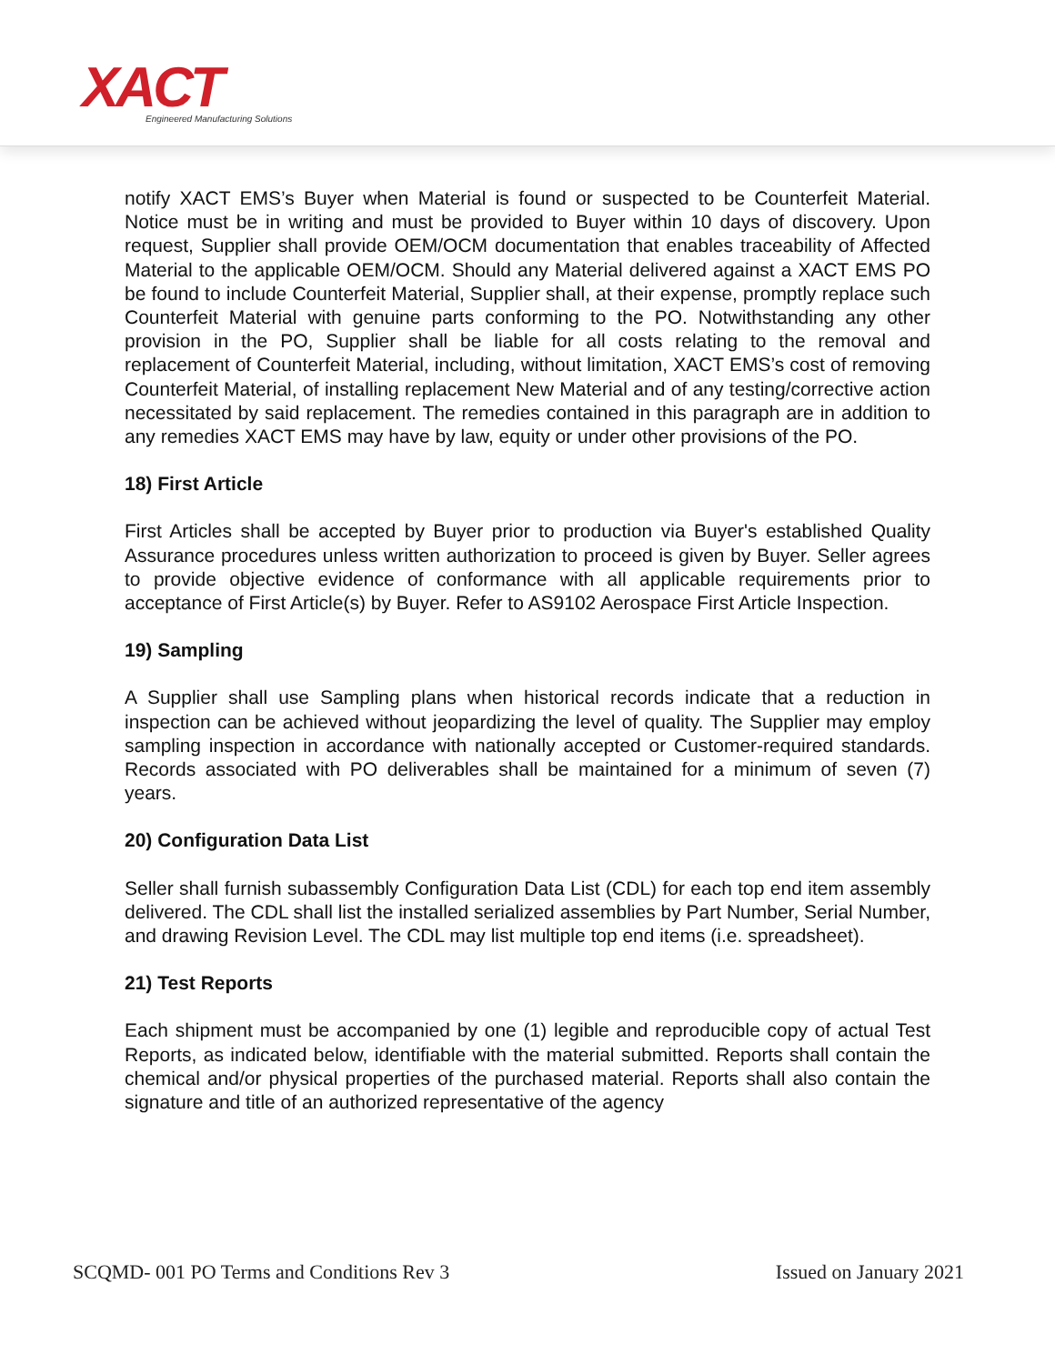XACT
Engineered Manufacturing Solutions
notify XACT EMS’s Buyer when Material is found or suspected to be Counterfeit Material. Notice must be in writing and must be provided to Buyer within 10 days of discovery. Upon request, Supplier shall provide OEM/OCM documentation that enables traceability of Affected Material to the applicable OEM/OCM. Should any Material delivered against a XACT EMS PO be found to include Counterfeit Material, Supplier shall, at their expense, promptly replace such Counterfeit Material with genuine parts conforming to the PO. Notwithstanding any other provision in the PO, Supplier shall be liable for all costs relating to the removal and replacement of Counterfeit Material, including, without limitation, XACT EMS’s cost of removing Counterfeit Material, of installing replacement New Material and of any testing/corrective action necessitated by said replacement. The remedies contained in this paragraph are in addition to any remedies XACT EMS may have by law, equity or under other provisions of the PO.
18) First Article
First Articles shall be accepted by Buyer prior to production via Buyer's established Quality Assurance procedures unless written authorization to proceed is given by Buyer. Seller agrees to provide objective evidence of conformance with all applicable requirements prior to acceptance of First Article(s) by Buyer. Refer to AS9102 Aerospace First Article Inspection.
19) Sampling
A Supplier shall use Sampling plans when historical records indicate that a reduction in inspection can be achieved without jeopardizing the level of quality. The Supplier may employ sampling inspection in accordance with nationally accepted or Customer-required standards. Records associated with PO deliverables shall be maintained for a minimum of seven (7) years.
20) Configuration Data List
Seller shall furnish subassembly Configuration Data List (CDL) for each top end item assembly delivered. The CDL shall list the installed serialized assemblies by Part Number, Serial Number, and drawing Revision Level. The CDL may list multiple top end items (i.e. spreadsheet).
21) Test Reports
Each shipment must be accompanied by one (1) legible and reproducible copy of actual Test Reports, as indicated below, identifiable with the material submitted. Reports shall contain the chemical and/or physical properties of the purchased material. Reports shall also contain the signature and title of an authorized representative of the agency
SCQMD- 001 PO Terms and Conditions Rev 3 Issued on January 2021